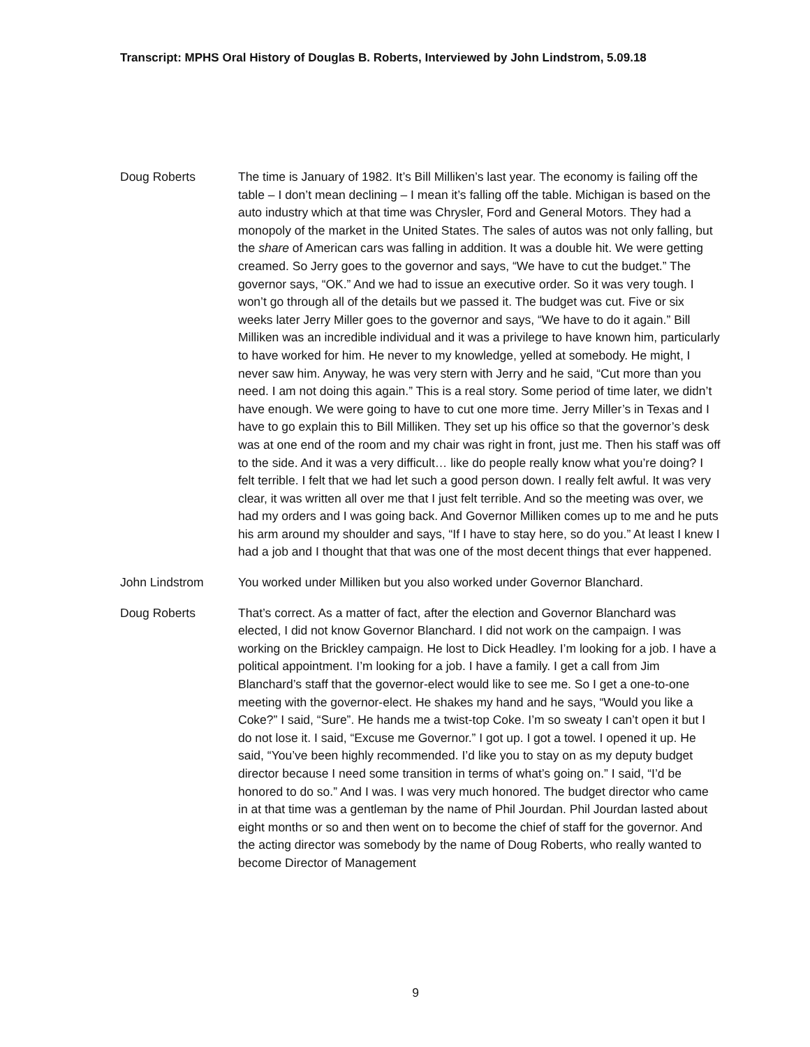Transcript: MPHS Oral History of Douglas B. Roberts, Interviewed by John Lindstrom, 5.09.18
Doug Roberts The time is January of 1982. It’s Bill Milliken’s last year. The economy is failing off the table – I don’t mean declining – I mean it’s falling off the table. Michigan is based on the auto industry which at that time was Chrysler, Ford and General Motors. They had a monopoly of the market in the United States. The sales of autos was not only falling, but the share of American cars was falling in addition. It was a double hit. We were getting creamed. So Jerry goes to the governor and says, “We have to cut the budget.” The governor says, “OK.” And we had to issue an executive order. So it was very tough. I won’t go through all of the details but we passed it. The budget was cut. Five or six weeks later Jerry Miller goes to the governor and says, “We have to do it again.” Bill Milliken was an incredible individual and it was a privilege to have known him, particularly to have worked for him. He never to my knowledge, yelled at somebody. He might, I never saw him. Anyway, he was very stern with Jerry and he said, “Cut more than you need. I am not doing this again.” This is a real story. Some period of time later, we didn’t have enough. We were going to have to cut one more time. Jerry Miller’s in Texas and I have to go explain this to Bill Milliken. They set up his office so that the governor’s desk was at one end of the room and my chair was right in front, just me. Then his staff was off to the side. And it was a very difficult… like do people really know what you’re doing? I felt terrible. I felt that we had let such a good person down. I really felt awful. It was very clear, it was written all over me that I just felt terrible. And so the meeting was over, we had my orders and I was going back. And Governor Milliken comes up to me and he puts his arm around my shoulder and says, “If I have to stay here, so do you.” At least I knew I had a job and I thought that that was one of the most decent things that ever happened.
John Lindstrom You worked under Milliken but you also worked under Governor Blanchard.
Doug Roberts That’s correct. As a matter of fact, after the election and Governor Blanchard was elected, I did not know Governor Blanchard. I did not work on the campaign. I was working on the Brickley campaign. He lost to Dick Headley. I’m looking for a job. I have a political appointment. I’m looking for a job. I have a family. I get a call from Jim Blanchard’s staff that the governor-elect would like to see me. So I get a one-to-one meeting with the governor-elect. He shakes my hand and he says, “Would you like a Coke?” I said, “Sure”. He hands me a twist-top Coke. I’m so sweaty I can’t open it but I do not lose it. I said, “Excuse me Governor.” I got up. I got a towel. I opened it up. He said, “You’ve been highly recommended. I’d like you to stay on as my deputy budget director because I need some transition in terms of what’s going on.” I said, “I’d be honored to do so.” And I was. I was very much honored. The budget director who came in at that time was a gentleman by the name of Phil Jourdan. Phil Jourdan lasted about eight months or so and then went on to become the chief of staff for the governor. And the acting director was somebody by the name of Doug Roberts, who really wanted to become Director of Management
9